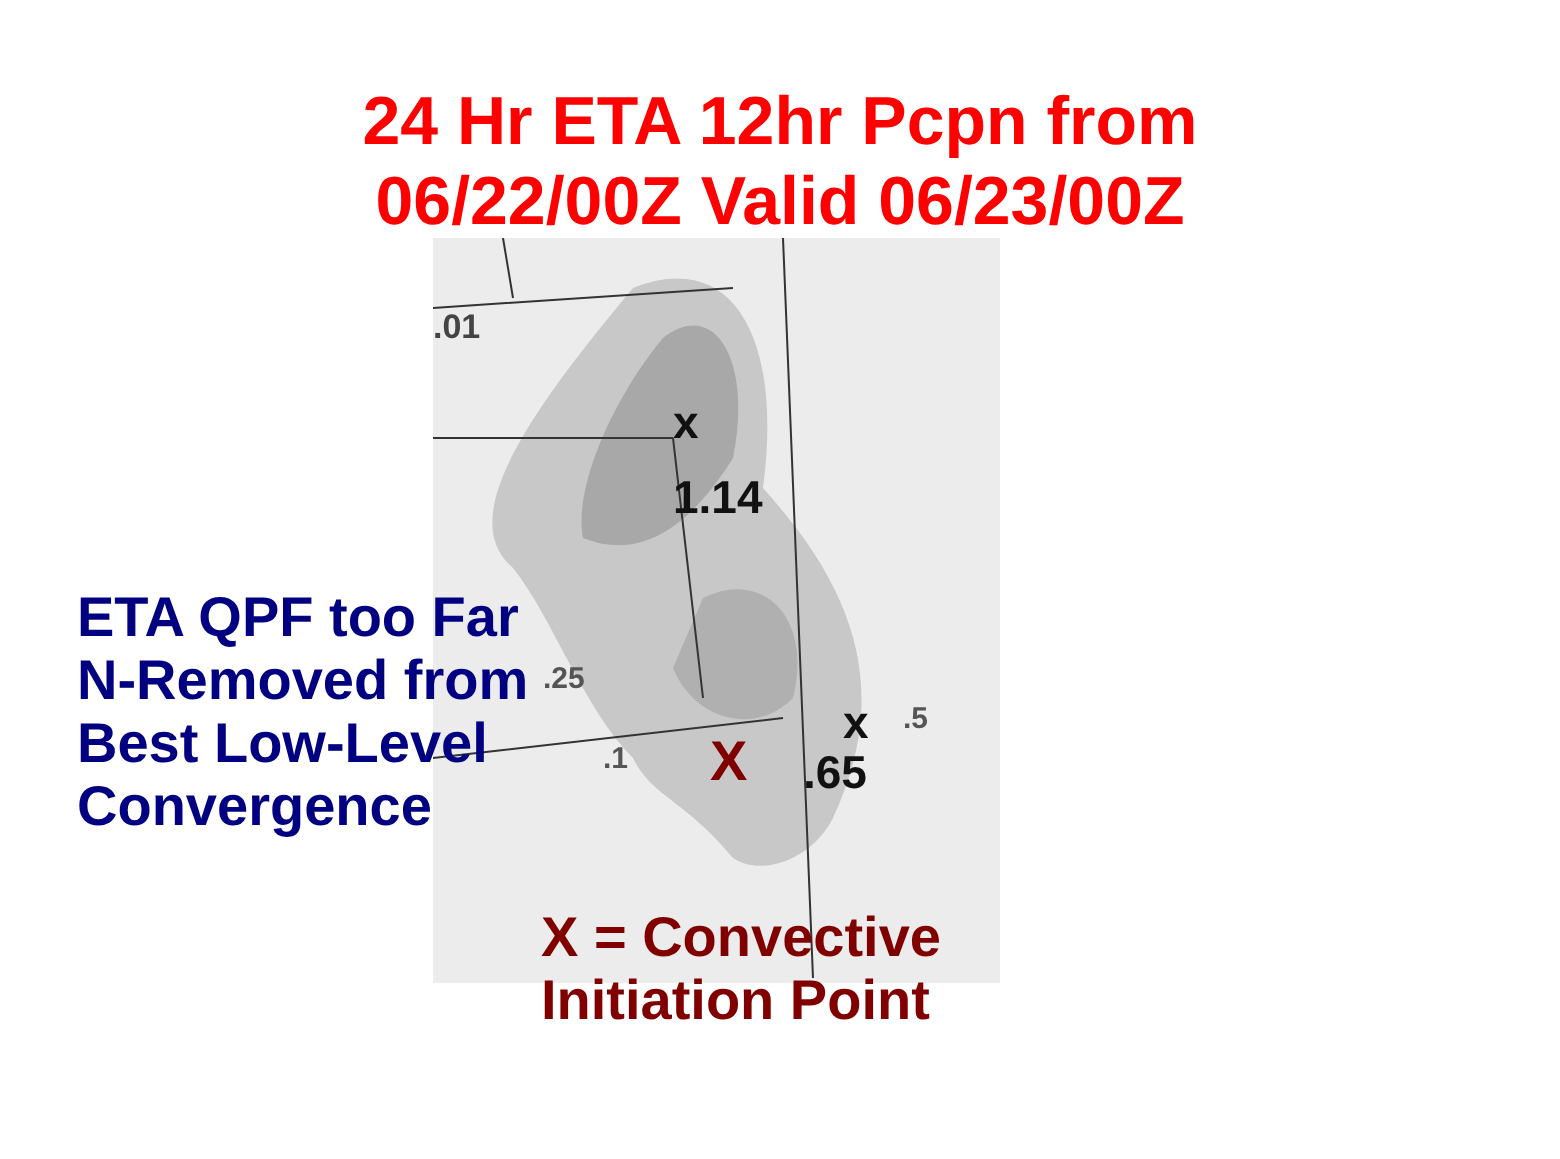24 Hr ETA 12hr Pcpn from
06/22/00Z Valid 06/23/00Z
.01
x
1.14
.25
x
.65
.5
.1
X
ETA QPF too Far
N-Removed from
Best Low-Level
Convergence
X = Convective
Initiation Point